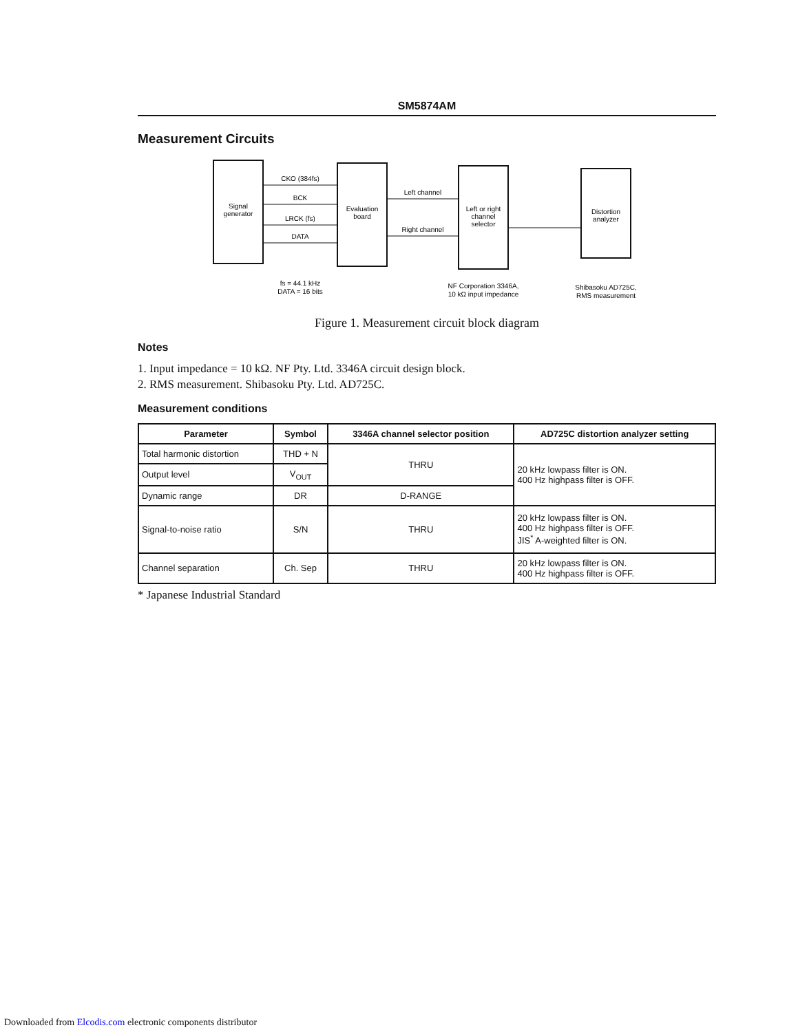SM5874AM
Measurement Circuits
Signal
generator
Evaluation
board
Left or right
channel
selector
Distortion
analyzer
CKO (384fs)
BCK
LRCK (fs)
DATA
Left channel
Right channel
fs = 44.1 kHz
DATA = 16 bits
NF Corporation 3346A,
10 kΩ input impedance
Shibasoku AD725C,
RMS measurement
Figure 1. Measurement circuit block diagram
Notes
1. Input impedance = 10 kΩ. NF Pty. Ltd. 3346A circuit design block.
2. RMS measurement. Shibasoku Pty. Ltd. AD725C.
Measurement conditions
| Parameter | Symbol | 3346A channel selector position | AD725C distortion analyzer setting |
| --- | --- | --- | --- |
| Total harmonic distortion | THD + N | THRU | 20 kHz lowpass filter is ON. 400 Hz highpass filter is OFF. |
| Output level | V<sub>OUT</sub> | | |
| Dynamic range | DR | D-RANGE | |
| Signal-to-noise ratio | S/N | THRU | 20 kHz lowpass filter is ON. 400 Hz highpass filter is OFF. JIS<sup>*</sup> A-weighted filter is ON. |
| Channel separation | Ch. Sep | THRU | 20 kHz lowpass filter is ON. 400 Hz highpass filter is OFF. |
* Japanese Industrial Standard
Downloaded from Elcodis.com electronic components distributor